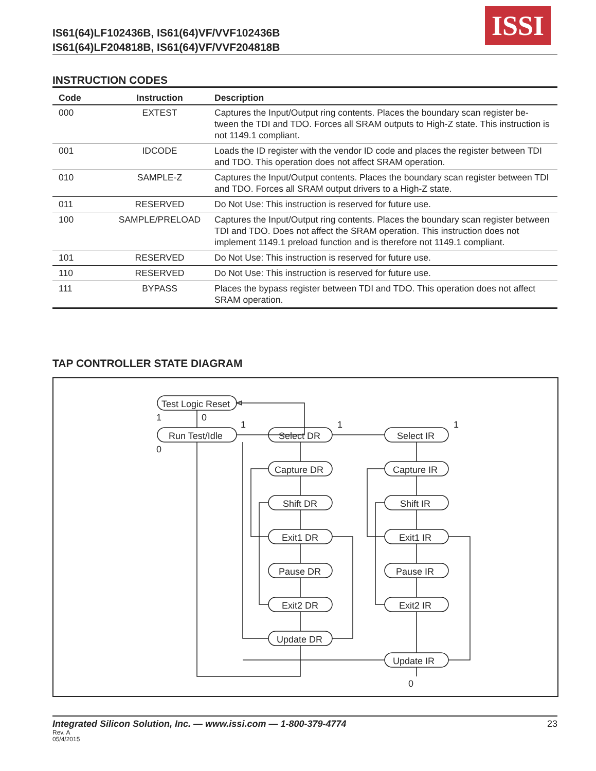IS61(64)LF102436B, IS61(64)VF/VVF102436B
IS61(64)LF204818B, IS61(64)VF/VVF204818B
ISSI
INSTRUCTION CODES
| Code | Instruction | Description |
| --- | --- | --- |
| 000 | EXTEST | Captures the Input/Output ring contents. Places the boundary scan register be-tween the TDI and TDO. Forces all SRAM outputs to High-Z state. This instruction is not 1149.1 compliant. |
| 001 | IDCODE | Loads the ID register with the vendor ID code and places the register between TDI and TDO. This operation does not affect SRAM operation. |
| 010 | SAMPLE-Z | Captures the Input/Output contents. Places the boundary scan register between TDI and TDO. Forces all SRAM output drivers to a High-Z state. |
| 011 | RESERVED | Do Not Use: This instruction is reserved for future use. |
| 100 | SAMPLE/PRELOAD | Captures the Input/Output ring contents. Places the boundary scan register between TDI and TDO. Does not affect the SRAM operation. This instruction does not implement 1149.1 preload function and is therefore not 1149.1 compliant. |
| 101 | RESERVED | Do Not Use: This instruction is reserved for future use. |
| 110 | RESERVED | Do Not Use: This instruction is reserved for future use. |
| 111 | BYPASS | Places the bypass register between TDI and TDO. This operation does not affect SRAM operation. |
TAP CONTROLLER STATE DIAGRAM
Test Logic Reset
Run Test/Idle
Select DR
Select IR
Capture DR
Capture IR
Shift DR
Shift IR
Exit1 DR
Exit1 IR
Pause DR
Pause IR
Exit2 DR
Exit2 IR
Update DR
Update IR
1
0
0
1
1
1
0
Integrated Silicon Solution, Inc. — www.issi.com — 1-800-379-4774 23
Rev. A
05/4/2015